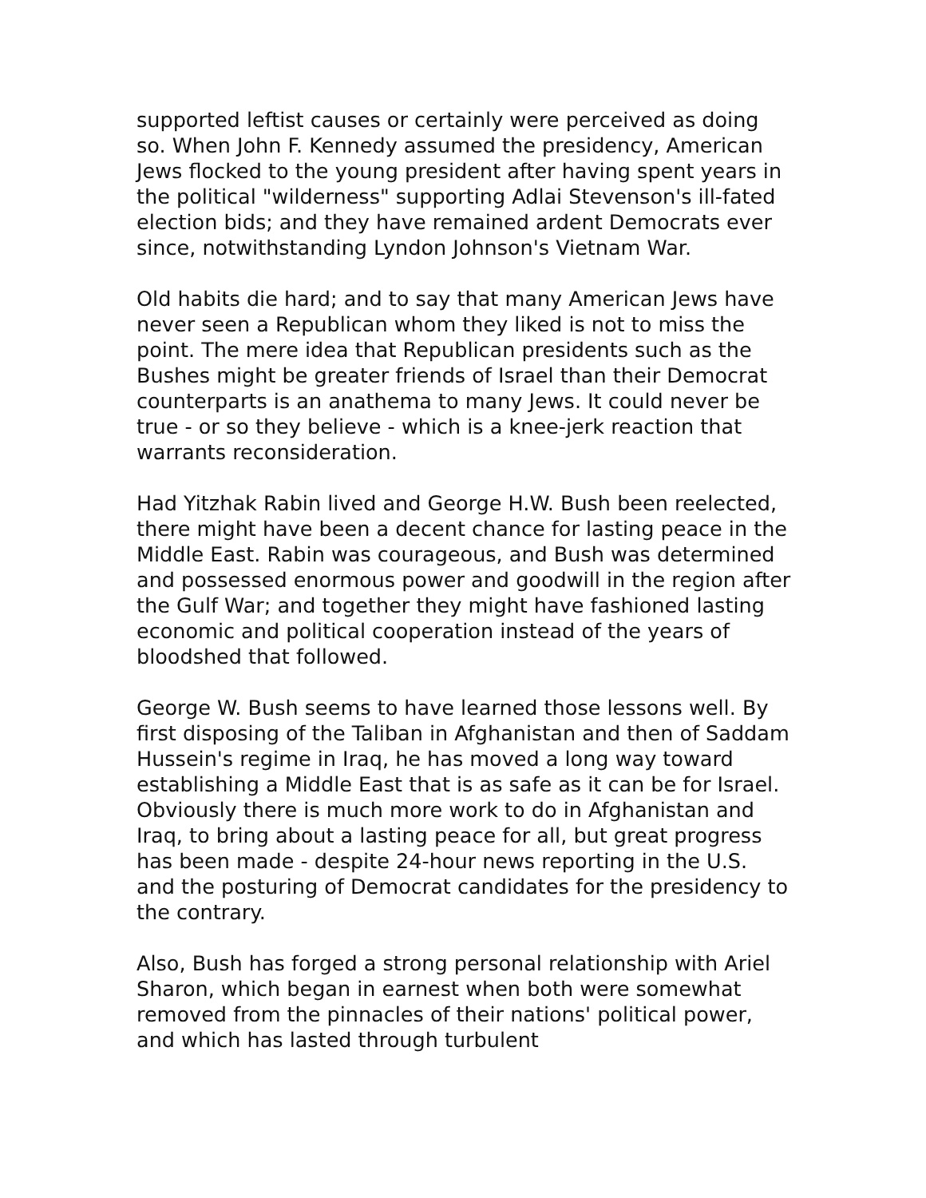supported leftist causes or certainly were perceived as doing so. When John F. Kennedy assumed the presidency, American Jews flocked to the young president after having spent years in the political "wilderness" supporting Adlai Stevenson's ill-fated election bids; and they have remained ardent Democrats ever since, notwithstanding Lyndon Johnson's Vietnam War.
Old habits die hard; and to say that many American Jews have never seen a Republican whom they liked is not to miss the point. The mere idea that Republican presidents such as the Bushes might be greater friends of Israel than their Democrat counterparts is an anathema to many Jews. It could never be true - or so they believe - which is a knee-jerk reaction that warrants reconsideration.
Had Yitzhak Rabin lived and George H.W. Bush been reelected, there might have been a decent chance for lasting peace in the Middle East. Rabin was courageous, and Bush was determined and possessed enormous power and goodwill in the region after the Gulf War; and together they might have fashioned lasting economic and political cooperation instead of the years of bloodshed that followed.
George W. Bush seems to have learned those lessons well. By first disposing of the Taliban in Afghanistan and then of Saddam Hussein's regime in Iraq, he has moved a long way toward establishing a Middle East that is as safe as it can be for Israel. Obviously there is much more work to do in Afghanistan and Iraq, to bring about a lasting peace for all, but great progress has been made - despite 24-hour news reporting in the U.S. and the posturing of Democrat candidates for the presidency to the contrary.
Also, Bush has forged a strong personal relationship with Ariel Sharon, which began in earnest when both were somewhat removed from the pinnacles of their nations' political power, and which has lasted through turbulent